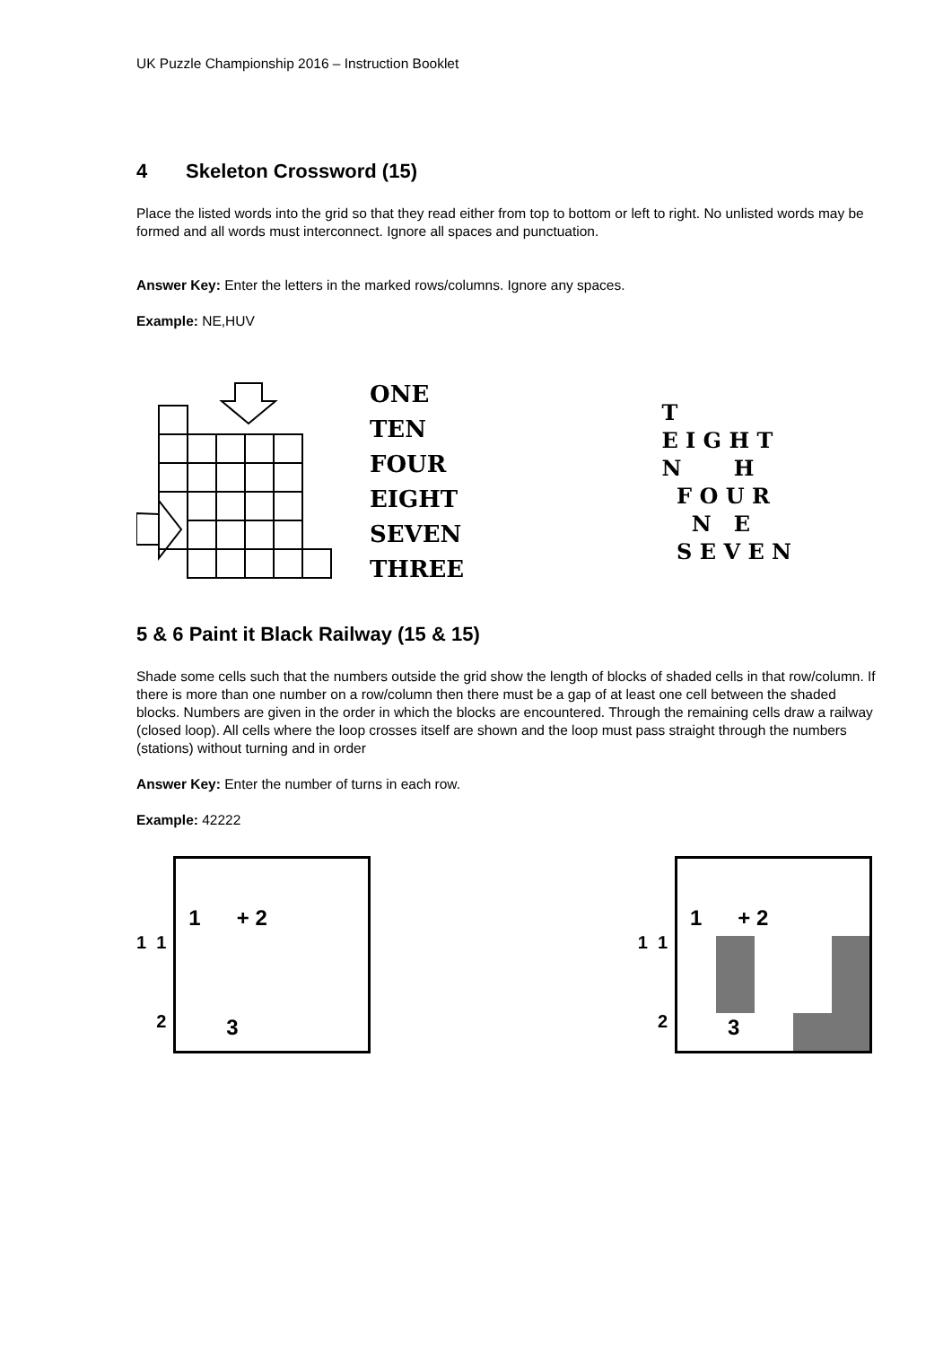UK Puzzle Championship 2016 – Instruction Booklet
4 Skeleton Crossword (15)
Place the listed words into the grid so that they read either from top to bottom or left to right. No unlisted words may be formed and all words must interconnect. Ignore all spaces and punctuation.
Answer Key: Enter the letters in the marked rows/columns. Ignore any spaces.
Example: NE,HUV
ONE
TEN
FOUR
EIGHT
SEVEN
THREE
T
E I G H T
N H
F O U R
N E
S E V E N
5 & 6 Paint it Black Railway (15 & 15)
Shade some cells such that the numbers outside the grid show the length of blocks of shaded cells in that row/column. If there is more than one number on a row/column then there must be a gap of at least one cell between the shaded blocks. Numbers are given in the order in which the blocks are encountered. Through the remaining cells draw a railway (closed loop). All cells where the loop crosses itself are shown and the loop must pass straight through the numbers (stations) without turning and in order
Answer Key: Enter the number of turns in each row.
Example: 42222
1 1
2
1 + 2
3
1 1
2
1 + 2
3